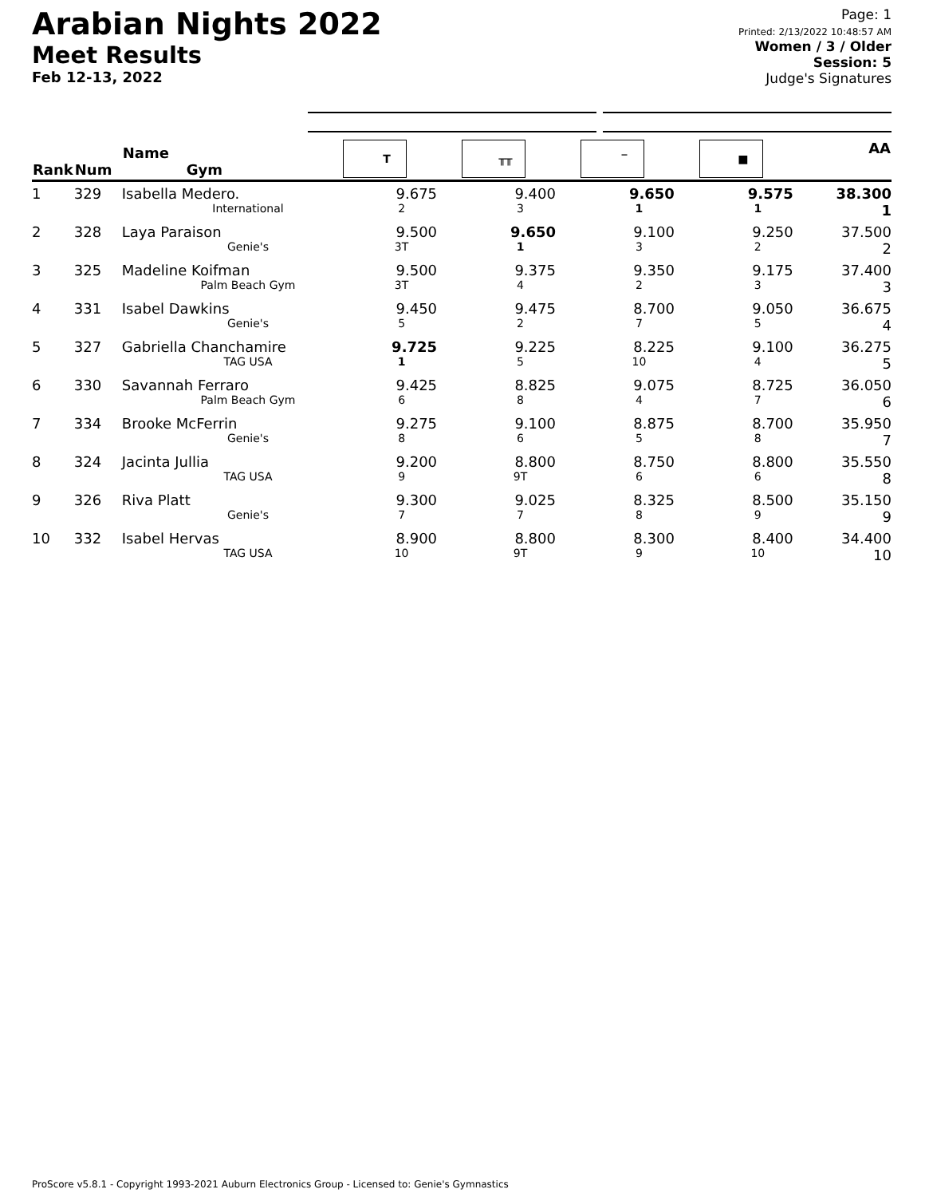Arabian Nights 2022
Meet Results
Feb 12-13, 2022
Page: 1
Printed: 2/13/2022 10:48:57 AM
Women / 3 / Older
Session: 5
Judge's Signatures
| Rank | Num | Name Gym | T | ╥╥ | ‾ | ■ | AA |
| --- | --- | --- | --- | --- | --- | --- | --- |
| 1 | 329 | Isabella Medero. International | 9.675 2 | 9.400 3 | 9.650 1 | 9.575 1 | 38.300 1 |
| 2 | 328 | Laya Paraison Genie's | 9.500 3T | 9.650 1 | 9.100 3 | 9.250 2 | 37.500 2 |
| 3 | 325 | Madeline Koifman Palm Beach Gym | 9.500 3T | 9.375 4 | 9.350 2 | 9.175 3 | 37.400 3 |
| 4 | 331 | Isabel Dawkins Genie's | 9.450 5 | 9.475 2 | 8.700 7 | 9.050 5 | 36.675 4 |
| 5 | 327 | Gabriella Chanchamire TAG USA | 9.725 1 | 9.225 5 | 8.225 10 | 9.100 4 | 36.275 5 |
| 6 | 330 | Savannah Ferraro Palm Beach Gym | 9.425 6 | 8.825 8 | 9.075 4 | 8.725 7 | 36.050 6 |
| 7 | 334 | Brooke McFerrin Genie's | 9.275 8 | 9.100 6 | 8.875 5 | 8.700 8 | 35.950 7 |
| 8 | 324 | Jacinta Jullia TAG USA | 9.200 9 | 8.800 9T | 8.750 6 | 8.800 6 | 35.550 8 |
| 9 | 326 | Riva Platt Genie's | 9.300 7 | 9.025 7 | 8.325 8 | 8.500 9 | 35.150 9 |
| 10 | 332 | Isabel Hervas TAG USA | 8.900 10 | 8.800 9T | 8.300 9 | 8.400 10 | 34.400 10 |
ProScore v5.8.1 - Copyright 1993-2021 Auburn Electronics Group - Licensed to: Genie's Gymnastics